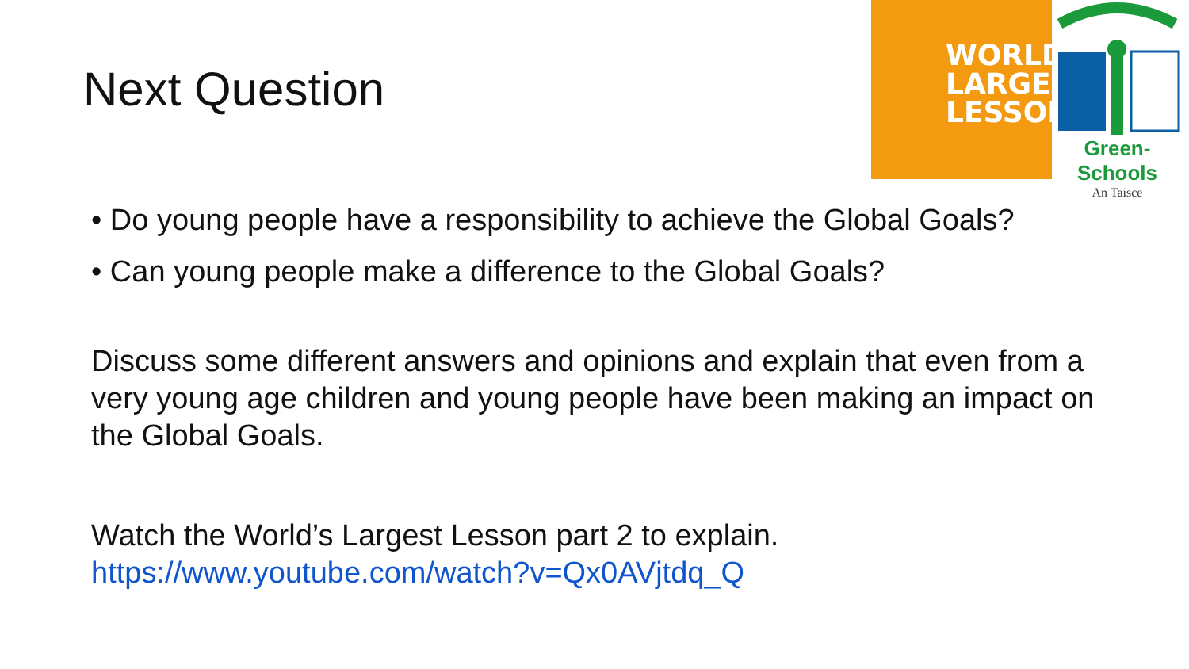Next Question
WORLD'S
LARGEST
LESSON
Green-Schools
An Taisce
• Do young people have a responsibility to achieve the Global Goals?
• Can young people make a difference to the Global Goals?
Discuss some different answers and opinions and explain that even from a very young age children and young people have been making an impact on the Global Goals.
Watch the World’s Largest Lesson part 2 to explain.
https://www.youtube.com/watch?v=Qx0AVjtdq_Q